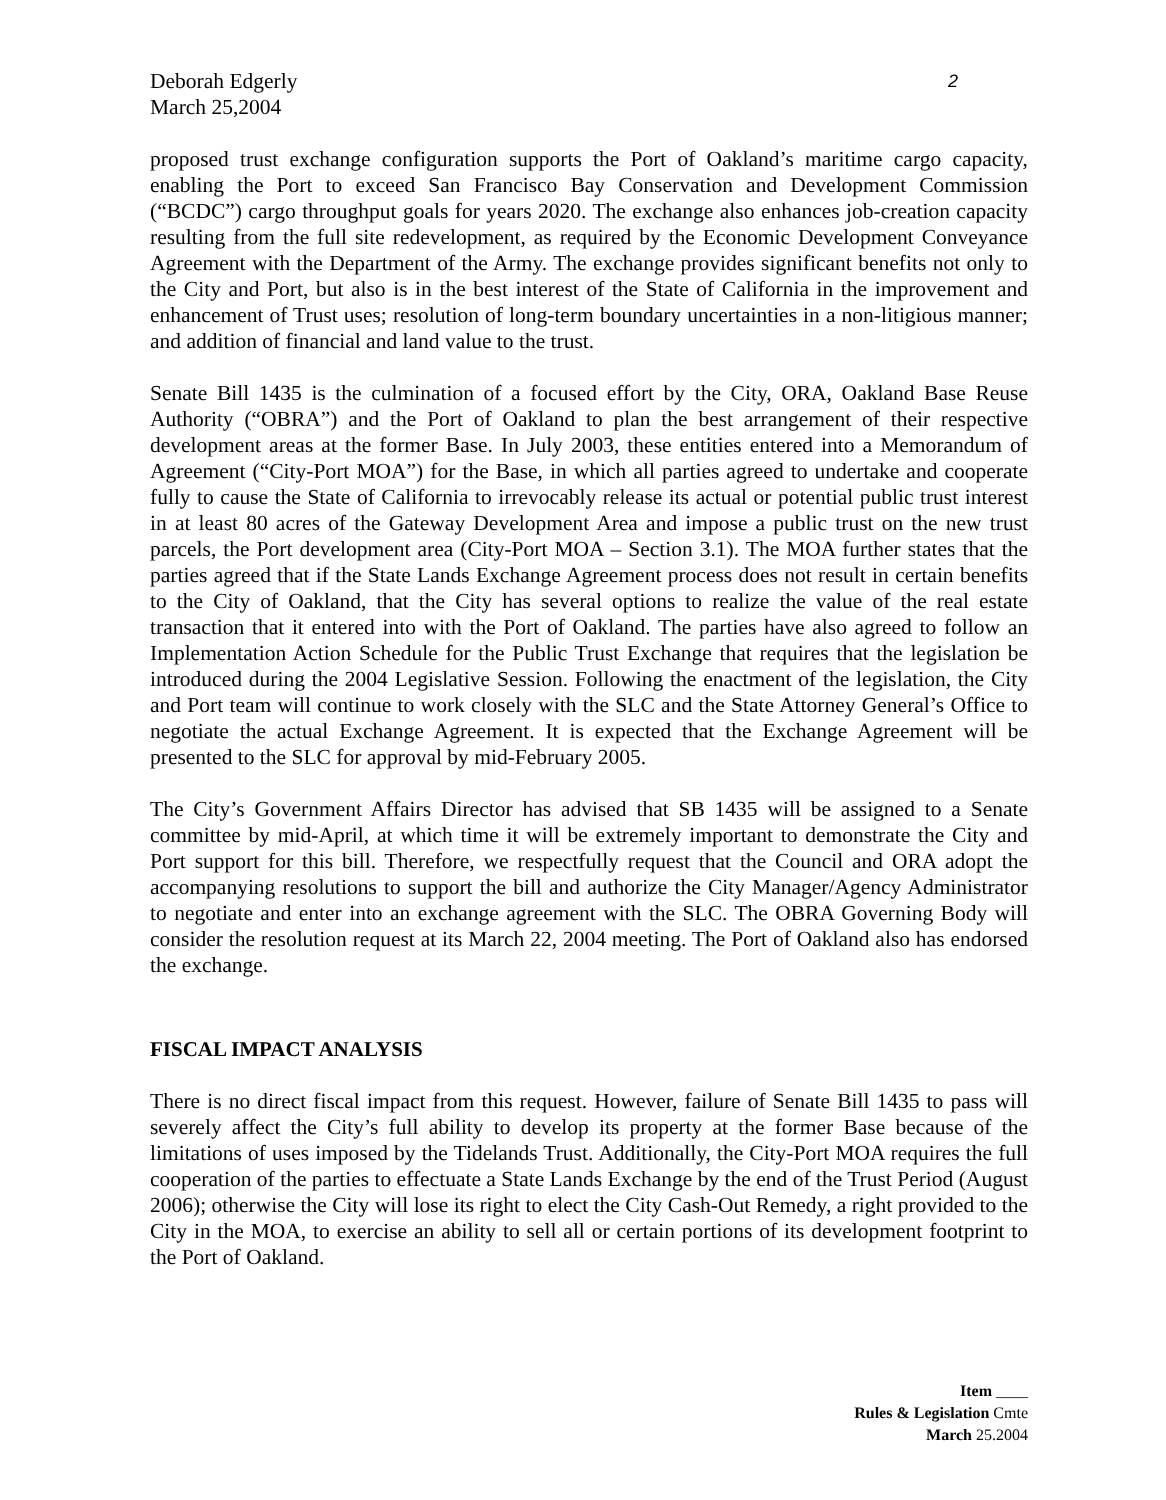Deborah Edgerly
March 25,2004
2
proposed trust exchange configuration supports the Port of Oakland’s maritime cargo capacity, enabling the Port to exceed San Francisco Bay Conservation and Development Commission (“BCDC”) cargo throughput goals for years 2020. The exchange also enhances job-creation capacity resulting from the full site redevelopment, as required by the Economic Development Conveyance Agreement with the Department of the Army. The exchange provides significant benefits not only to the City and Port, but also is in the best interest of the State of California in the improvement and enhancement of Trust uses; resolution of long-term boundary uncertainties in a non-litigious manner; and addition of financial and land value to the trust.
Senate Bill 1435 is the culmination of a focused effort by the City, ORA, Oakland Base Reuse Authority (“OBRA”) and the Port of Oakland to plan the best arrangement of their respective development areas at the former Base. In July 2003, these entities entered into a Memorandum of Agreement (“City-Port MOA”) for the Base, in which all parties agreed to undertake and cooperate fully to cause the State of California to irrevocably release its actual or potential public trust interest in at least 80 acres of the Gateway Development Area and impose a public trust on the new trust parcels, the Port development area (City-Port MOA – Section 3.1). The MOA further states that the parties agreed that if the State Lands Exchange Agreement process does not result in certain benefits to the City of Oakland, that the City has several options to realize the value of the real estate transaction that it entered into with the Port of Oakland. The parties have also agreed to follow an Implementation Action Schedule for the Public Trust Exchange that requires that the legislation be introduced during the 2004 Legislative Session. Following the enactment of the legislation, the City and Port team will continue to work closely with the SLC and the State Attorney General’s Office to negotiate the actual Exchange Agreement. It is expected that the Exchange Agreement will be presented to the SLC for approval by mid-February 2005.
The City’s Government Affairs Director has advised that SB 1435 will be assigned to a Senate committee by mid-April, at which time it will be extremely important to demonstrate the City and Port support for this bill. Therefore, we respectfully request that the Council and ORA adopt the accompanying resolutions to support the bill and authorize the City Manager/Agency Administrator to negotiate and enter into an exchange agreement with the SLC. The OBRA Governing Body will consider the resolution request at its March 22, 2004 meeting. The Port of Oakland also has endorsed the exchange.
FISCAL IMPACT ANALYSIS
There is no direct fiscal impact from this request. However, failure of Senate Bill 1435 to pass will severely affect the City’s full ability to develop its property at the former Base because of the limitations of uses imposed by the Tidelands Trust. Additionally, the City-Port MOA requires the full cooperation of the parties to effectuate a State Lands Exchange by the end of the Trust Period (August 2006); otherwise the City will lose its right to elect the City Cash-Out Remedy, a right provided to the City in the MOA, to exercise an ability to sell all or certain portions of its development footprint to the Port of Oakland.
Item ____
Rules & Legislation Cmte
March 25.2004